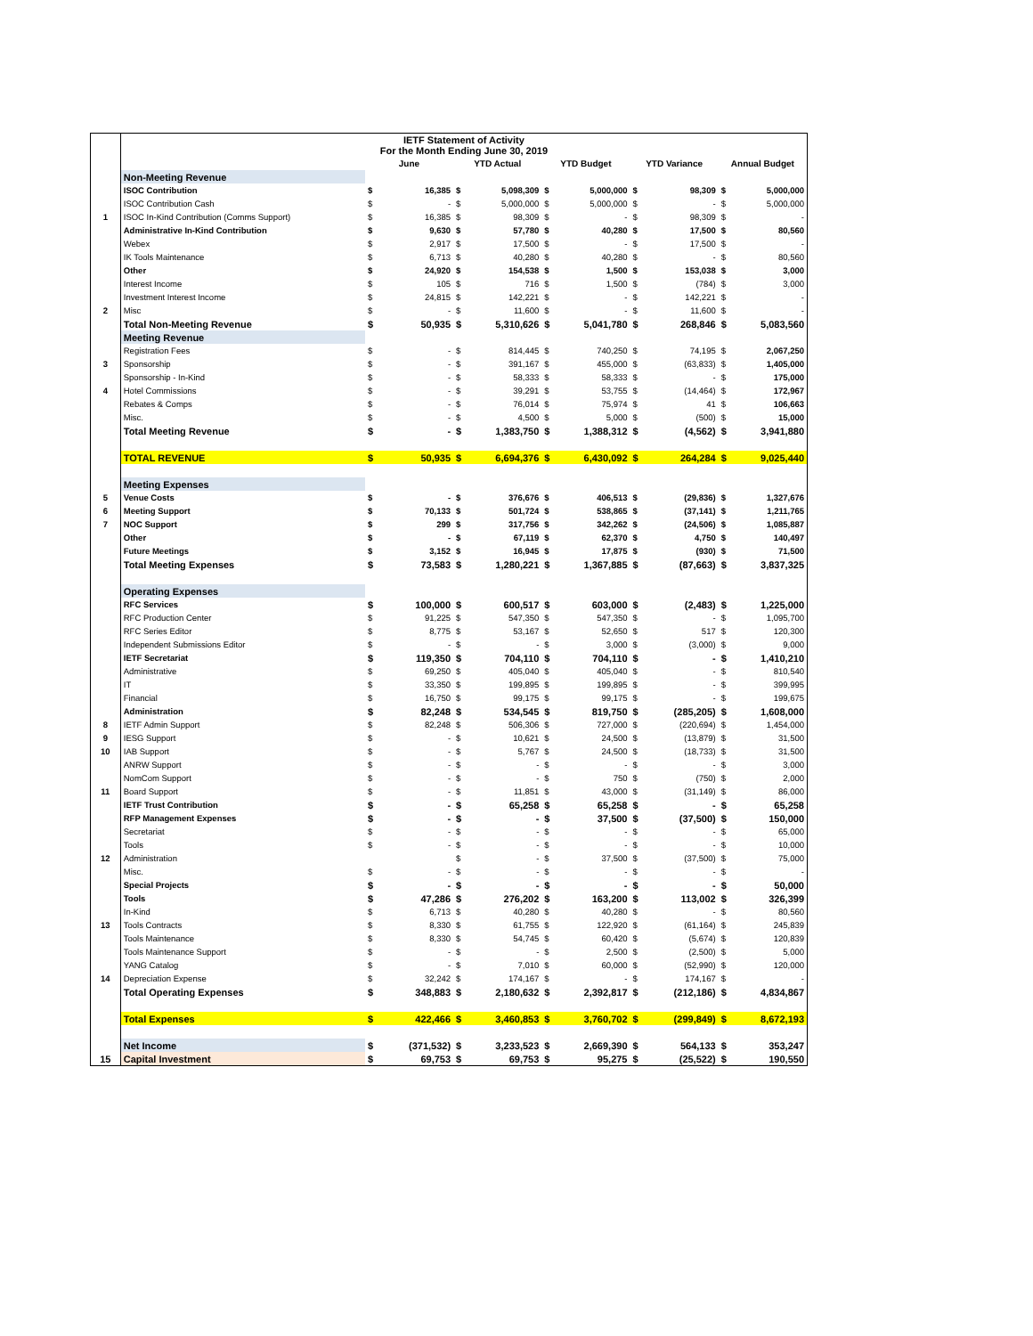| | IETF Statement of Activity For the Month Ending June 30, 2019 | | | | | | | | | | |
| | | June | | YTD Actual | | YTD Budget | | YTD Variance | | Annual Budget | |
| | Non-Meeting Revenue | | | | | | | | | | |
| | ISOC Contribution | $ | 16,385 | $ | 5,098,309 | $ | 5,000,000 | $ | 98,309 | $ | 5,000,000 |
| | ISOC Contribution Cash | $ | - | $ | 5,000,000 | $ | 5,000,000 | $ | - | $ | 5,000,000 |
| 1 | ISOC In-Kind Contribution (Comms Support) | $ | 16,385 | $ | 98,309 | $ | - | $ | 98,309 | $ | - |
| | Administrative In-Kind Contribution | $ | 9,630 | $ | 57,780 | $ | 40,280 | $ | 17,500 | $ | 80,560 |
| | Webex | $ | 2,917 | $ | 17,500 | $ | - | $ | 17,500 | $ | - |
| | IK Tools Maintenance | $ | 6,713 | $ | 40,280 | $ | 40,280 | $ | - | $ | 80,560 |
| | Other | $ | 24,920 | $ | 154,538 | $ | 1,500 | $ | 153,038 | $ | 3,000 |
| | Interest Income | $ | 105 | $ | 716 | $ | 1,500 | $ | (784) | $ | 3,000 |
| | Investment Interest Income | $ | 24,815 | $ | 142,221 | $ | - | $ | 142,221 | $ | - |
| 2 | Misc | $ | - | $ | 11,600 | $ | - | $ | 11,600 | $ | - |
| | Total Non-Meeting Revenue | $ | 50,935 | $ | 5,310,626 | $ | 5,041,780 | $ | 268,846 | $ | 5,083,560 |
| | Meeting Revenue | | | | | | | | | | |
| | Registration Fees | $ | - | $ | 814,445 | $ | 740,250 | $ | 74,195 | $ | 2,067,250 |
| 3 | Sponsorship | $ | - | $ | 391,167 | $ | 455,000 | $ | (63,833) | $ | 1,405,000 |
| | Sponsorship - In-Kind | $ | - | $ | 58,333 | $ | 58,333 | $ | - | $ | 175,000 |
| 4 | Hotel Commissions | $ | - | $ | 39,291 | $ | 53,755 | $ | (14,464) | $ | 172,967 |
| | Rebates & Comps | $ | - | $ | 76,014 | $ | 75,974 | $ | 41 | $ | 106,663 |
| | Misc. | $ | - | $ | 4,500 | $ | 5,000 | $ | (500) | $ | 15,000 |
| | Total Meeting Revenue | $ | - | $ | 1,383,750 | $ | 1,388,312 | $ | (4,562) | $ | 3,941,880 |
| | TOTAL REVENUE | $ | 50,935 | $ | 6,694,376 | $ | 6,430,092 | $ | 264,284 | $ | 9,025,440 |
| | Meeting Expenses | | | | | | | | | | |
| 5 | Venue Costs | $ | - | $ | 376,676 | $ | 406,513 | $ | (29,836) | $ | 1,327,676 |
| 6 | Meeting Support | $ | 70,133 | $ | 501,724 | $ | 538,865 | $ | (37,141) | $ | 1,211,765 |
| 7 | NOC Support | $ | 299 | $ | 317,756 | $ | 342,262 | $ | (24,506) | $ | 1,085,887 |
| | Other | $ | - | $ | 67,119 | $ | 62,370 | $ | 4,750 | $ | 140,497 |
| | Future Meetings | $ | 3,152 | $ | 16,945 | $ | 17,875 | $ | (930) | $ | 71,500 |
| | Total Meeting Expenses | $ | 73,583 | $ | 1,280,221 | $ | 1,367,885 | $ | (87,663) | $ | 3,837,325 |
| | Operating Expenses | | | | | | | | | | |
| | RFC Services | $ | 100,000 | $ | 600,517 | $ | 603,000 | $ | (2,483) | $ | 1,225,000 |
| | RFC Production Center | $ | 91,225 | $ | 547,350 | $ | 547,350 | $ | - | $ | 1,095,700 |
| | RFC Series Editor | $ | 8,775 | $ | 53,167 | $ | 52,650 | $ | 517 | $ | 120,300 |
| | Independent Submissions Editor | $ | - | $ | - | $ | 3,000 | $ | (3,000) | $ | 9,000 |
| | IETF Secretariat | $ | 119,350 | $ | 704,110 | $ | 704,110 | $ | - | $ | 1,410,210 |
| | Administrative | $ | 69,250 | $ | 405,040 | $ | 405,040 | $ | - | $ | 810,540 |
| | IT | $ | 33,350 | $ | 199,895 | $ | 199,895 | $ | - | $ | 399,995 |
| | Financial | $ | 16,750 | $ | 99,175 | $ | 99,175 | $ | - | $ | 199,675 |
| | Administration | $ | 82,248 | $ | 534,545 | $ | 819,750 | $ | (285,205) | $ | 1,608,000 |
| 8 | IETF Admin Support | $ | 82,248 | $ | 506,306 | $ | 727,000 | $ | (220,694) | $ | 1,454,000 |
| 9 | IESG Support | $ | - | $ | 10,621 | $ | 24,500 | $ | (13,879) | $ | 31,500 |
| 10 | IAB Support | $ | - | $ | 5,767 | $ | 24,500 | $ | (18,733) | $ | 31,500 |
| | ANRW Support | $ | - | $ | - | $ | - | $ | - | $ | 3,000 |
| | NomCom Support | $ | - | $ | - | $ | 750 | $ | (750) | $ | 2,000 |
| 11 | Board Support | $ | - | $ | 11,851 | $ | 43,000 | $ | (31,149) | $ | 86,000 |
| | IETF Trust Contribution | $ | - | $ | 65,258 | $ | 65,258 | $ | - | $ | 65,258 |
| | RFP Management Expenses | $ | - | $ | - | $ | 37,500 | $ | (37,500) | $ | 150,000 |
| | Secretariat | $ | - | $ | - | $ | - | $ | - | $ | 65,000 |
| | Tools | $ | - | $ | - | $ | - | $ | - | $ | 10,000 |
| 12 | Administration | | | $ | - | $ | 37,500 | $ | (37,500) | $ | 75,000 |
| | Misc. | $ | - | $ | - | $ | - | $ | - | $ | - |
| | Special Projects | $ | - | $ | - | $ | - | $ | - | $ | 50,000 |
| | Tools | $ | 47,286 | $ | 276,202 | $ | 163,200 | $ | 113,002 | $ | 326,399 |
| | In-Kind | $ | 6,713 | $ | 40,280 | $ | 40,280 | $ | - | $ | 80,560 |
| 13 | Tools Contracts | $ | 8,330 | $ | 61,755 | $ | 122,920 | $ | (61,164) | $ | 245,839 |
| | Tools Maintenance | $ | 8,330 | $ | 54,745 | $ | 60,420 | $ | (5,674) | $ | 120,839 |
| | Tools Maintenance Support | $ | - | $ | - | $ | 2,500 | $ | (2,500) | $ | 5,000 |
| | YANG Catalog | $ | - | $ | 7,010 | $ | 60,000 | $ | (52,990) | $ | 120,000 |
| 14 | Depreciation Expense | $ | 32,242 | $ | 174,167 | $ | - | $ | 174,167 | $ | - |
| | Total Operating Expenses | $ | 348,883 | $ | 2,180,632 | $ | 2,392,817 | $ | (212,186) | $ | 4,834,867 |
| | Total Expenses | $ | 422,466 | $ | 3,460,853 | $ | 3,760,702 | $ | (299,849) | $ | 8,672,193 |
| | Net Income | $ | (371,532) | $ | 3,233,523 | $ | 2,669,390 | $ | 564,133 | $ | 353,247 |
| 15 | Capital Investment | $ | 69,753 | $ | 69,753 | $ | 95,275 | $ | (25,522) | $ | 190,550 |